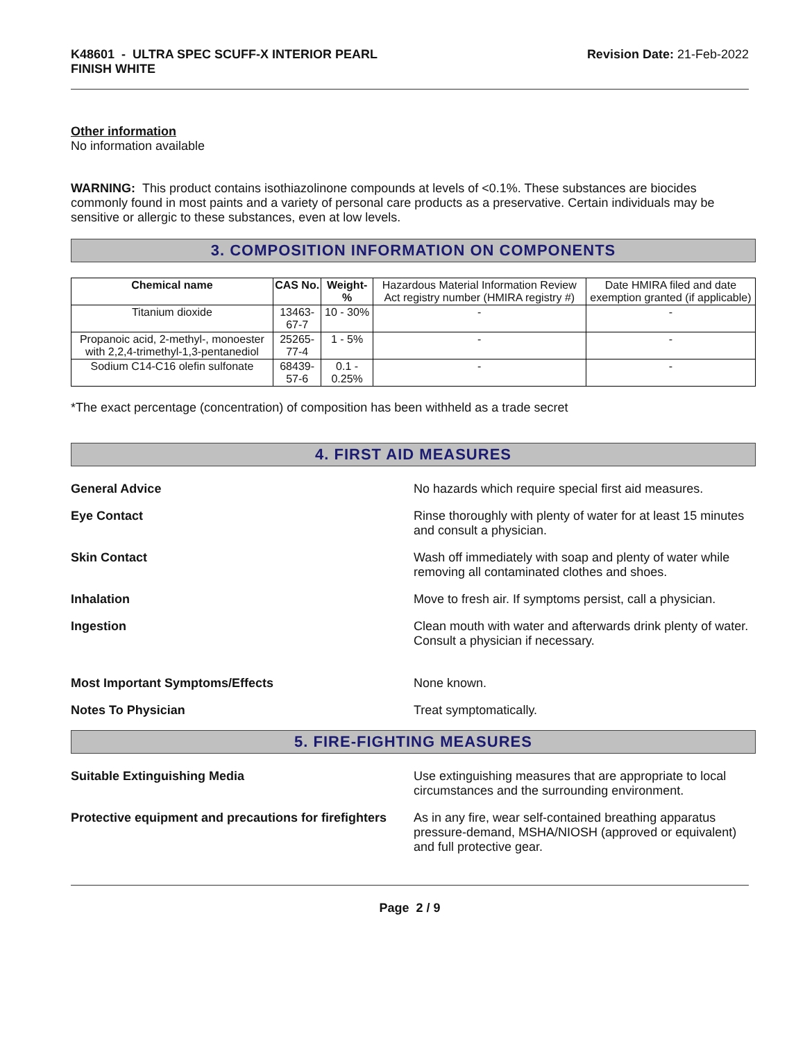K48601 - ULTRA SPEC SCUFF-X INTERIOR PEARL
FINISH WHITE
Revision Date: 21-Feb-2022
Other information
No information available
WARNING: This product contains isothiazolinone compounds at levels of <0.1%. These substances are biocides commonly found in most paints and a variety of personal care products as a preservative. Certain individuals may be sensitive or allergic to these substances, even at low levels.
3. COMPOSITION INFORMATION ON COMPONENTS
| Chemical name | CAS No. | Weight-% | Hazardous Material Information Review Act registry number (HMIRA registry #) | Date HMIRA filed and date exemption granted (if applicable) |
| Titanium dioxide | 13463-67-7 | 10 - 30% | - | - |
| Propanoic acid, 2-methyl-, monoester with 2,2,4-trimethyl-1,3-pentanediol | 25265-77-4 | 1 - 5% | - | - |
| Sodium C14-C16 olefin sulfonate | 68439-57-6 | 0.1 - 0.25% | - | - |
*The exact percentage (concentration) of composition has been withheld as a trade secret
4. FIRST AID MEASURES
General Advice No hazards which require special first aid measures.
Eye Contact Rinse thoroughly with plenty of water for at least 15 minutes and consult a physician.
Skin Contact Wash off immediately with soap and plenty of water while removing all contaminated clothes and shoes.
Inhalation Move to fresh air. If symptoms persist, call a physician.
Ingestion Clean mouth with water and afterwards drink plenty of water. Consult a physician if necessary.
Most Important Symptoms/Effects None known.
Notes To Physician Treat symptomatically.
5. FIRE-FIGHTING MEASURES
Suitable Extinguishing Media Use extinguishing measures that are appropriate to local circumstances and the surrounding environment.
Protective equipment and precautions for firefighters
As in any fire, wear self-contained breathing apparatus pressure-demand, MSHA/NIOSH (approved or equivalent) and full protective gear.
Page 2 / 9